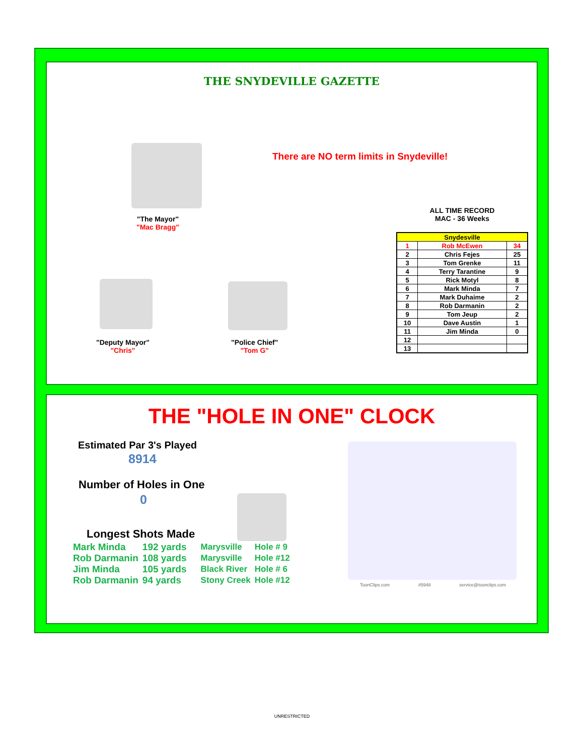THE SNYDEVILLE GAZETTE
There are NO term limits in Snydeville!
"The Mayor"
"Mac Bragg"
"Deputy Mayor"
"Chris"
"Police Chief"
"Tom G"
ALL TIME RECORD
MAC - 36 Weeks
| Snydesville | | |
| --- | --- | --- |
| 1 | Rob McEwen | 34 |
| 2 | Chris Fejes | 25 |
| 3 | Tom Grenke | 11 |
| 4 | Terry Tarantine | 9 |
| 5 | Rick Motyl | 8 |
| 6 | Mark Minda | 7 |
| 7 | Mark Duhaime | 2 |
| 8 | Rob Darmanin | 2 |
| 9 | Tom Jeup | 2 |
| 10 | Dave Austin | 1 |
| 11 | Jim Minda | 0 |
| 12 | | |
| 13 | | |
THE "HOLE IN ONE" CLOCK
Estimated Par 3's Played
8914
Number of Holes in One
0
Longest Shots Made
| Mark Minda | 192 yards | Marysville | Hole # 9 |
| Rob Darmanin | 108 yards | Marysville | Hole #12 |
| Jim Minda | 105 yards | Black River | Hole # 6 |
| Rob Darmanin | 94 yards | Stony Creek | Hole #12 |
ToonClips.com #5948 service@toonclips.com
UNRESTRICTED